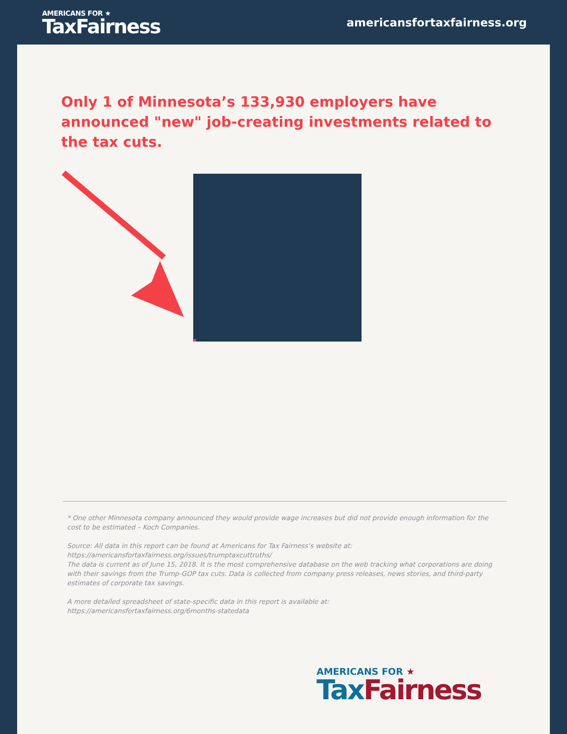AMERICANS FOR ★
TaxFairness
americansfortaxfairness.org
Only 1 of Minnesota’s 133,930 employers have announced "new" job-creating investments related to the tax cuts.
* One other Minnesota company announced they would provide wage increases but did not provide enough information for the cost to be estimated – Koch Companies.
Source: All data in this report can be found at Americans for Tax Fairness’s website at:
https://americansfortaxfairness.org/issues/trumptaxcuttruths/
The data is current as of June 15, 2018. It is the most comprehensive database on the web tracking what corporations are doing with their savings from the Trump-GOP tax cuts. Data is collected from company press releases, news stories, and third-party estimates of corporate tax savings.
A more detailed spreadsheet of state-specific data in this report is available at:
https://americansfortaxfairness.org/6months-statedata
AMERICANS FOR ★
Tax Fairness